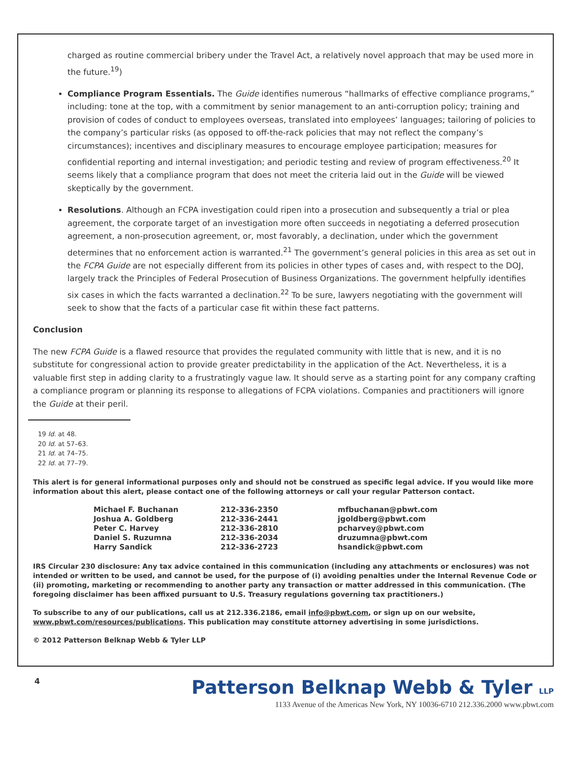charged as routine commercial bribery under the Travel Act, a relatively novel approach that may be used more in the future.<sup>19</sup>)
Compliance Program Essentials. The Guide identifies numerous “hallmarks of effective compliance programs,” including: tone at the top, with a commitment by senior management to an anti-corruption policy; training and provision of codes of conduct to employees overseas, translated into employees’ languages; tailoring of policies to the company’s particular risks (as opposed to off-the-rack policies that may not reflect the company’s circumstances); incentives and disciplinary measures to encourage employee participation; measures for confidential reporting and internal investigation; and periodic testing and review of program effectiveness.<sup>20</sup> It seems likely that a compliance program that does not meet the criteria laid out in the Guide will be viewed skeptically by the government.
Resolutions. Although an FCPA investigation could ripen into a prosecution and subsequently a trial or plea agreement, the corporate target of an investigation more often succeeds in negotiating a deferred prosecution agreement, a non-prosecution agreement, or, most favorably, a declination, under which the government determines that no enforcement action is warranted.<sup>21</sup> The government’s general policies in this area as set out in the FCPA Guide are not especially different from its policies in other types of cases and, with respect to the DOJ, largely track the Principles of Federal Prosecution of Business Organizations. The government helpfully identifies six cases in which the facts warranted a declination.<sup>22</sup> To be sure, lawyers negotiating with the government will seek to show that the facts of a particular case fit within these fact patterns.
Conclusion
The new FCPA Guide is a flawed resource that provides the regulated community with little that is new, and it is no substitute for congressional action to provide greater predictability in the application of the Act. Nevertheless, it is a valuable first step in adding clarity to a frustratingly vague law. It should serve as a starting point for any company crafting a compliance program or planning its response to allegations of FCPA violations. Companies and practitioners will ignore the Guide at their peril.
19 Id. at 48.
20 Id. at 57–63.
21 Id. at 74–75.
22 Id. at 77–79.
This alert is for general informational purposes only and should not be construed as specific legal advice. If you would like more information about this alert, please contact one of the following attorneys or call your regular Patterson contact.
| Michael F. Buchanan | 212-336-2350 | mfbuchanan@pbwt.com |
| Joshua A. Goldberg | 212-336-2441 | jgoldberg@pbwt.com |
| Peter C. Harvey | 212-336-2810 | pcharvey@pbwt.com |
| Daniel S. Ruzumna | 212-336-2034 | druzumna@pbwt.com |
| Harry Sandick | 212-336-2723 | hsandick@pbwt.com |
IRS Circular 230 disclosure: Any tax advice contained in this communication (including any attachments or enclosures) was not intended or written to be used, and cannot be used, for the purpose of (i) avoiding penalties under the Internal Revenue Code or (ii) promoting, marketing or recommending to another party any transaction or matter addressed in this communication. (The foregoing disclaimer has been affixed pursuant to U.S. Treasury regulations governing tax practitioners.)
To subscribe to any of our publications, call us at 212.336.2186, email info@pbwt.com, or sign up on our website, www.pbwt.com/resources/publications. This publication may constitute attorney advertising in some jurisdictions.
© 2012 Patterson Belknap Webb & Tyler LLP
4
Patterson Belknap Webb & Tyler LLP
1133 Avenue of the Americas New York, NY 10036-6710 212.336.2000 www.pbwt.com